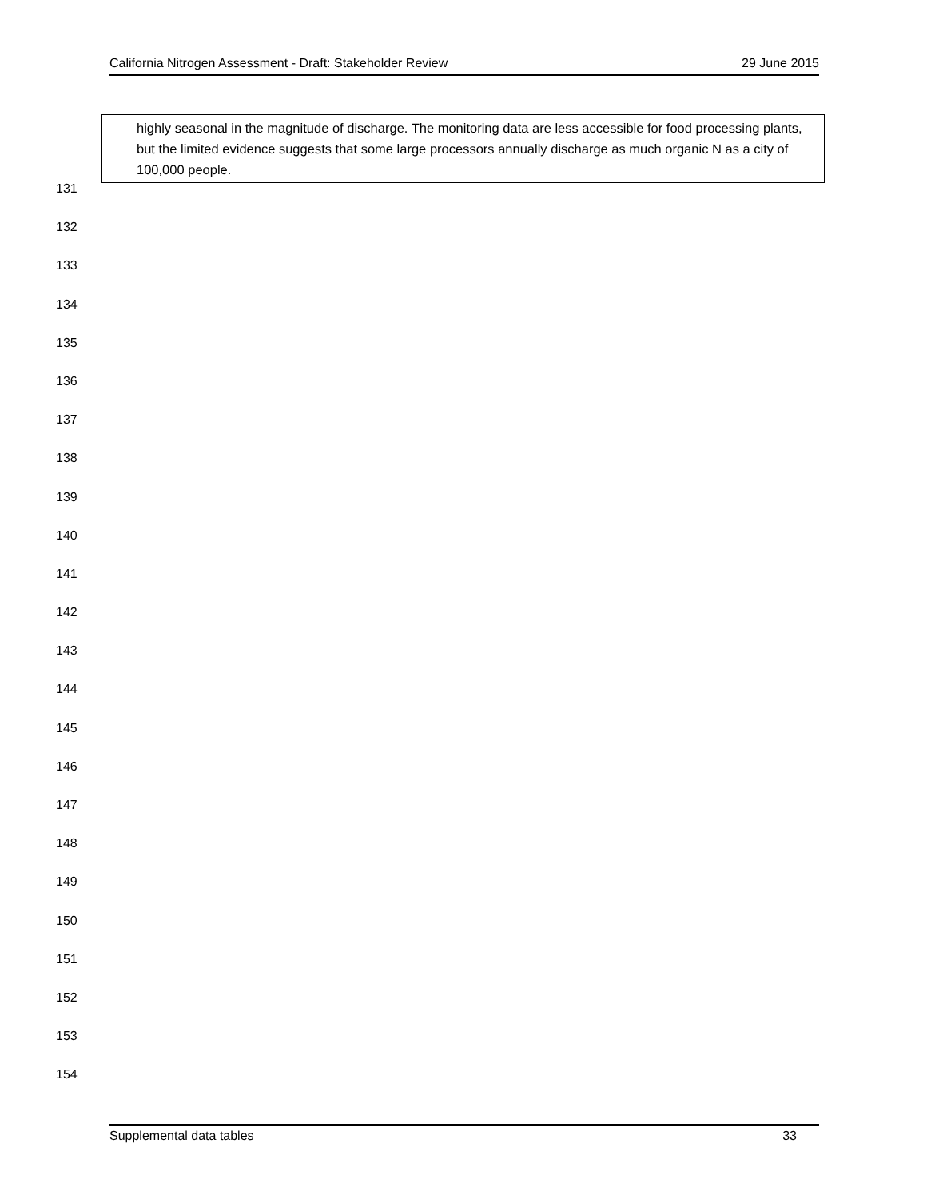California Nitrogen Assessment - Draft: Stakeholder Review 29 June 2015
highly seasonal in the magnitude of discharge. The monitoring data are less accessible for food processing plants, but the limited evidence suggests that some large processors annually discharge as much organic N as a city of 100,000 people.
131
132
133
134
135
136
137
138
139
140
141
142
143
144
145
146
147
148
149
150
151
152
153
154
Supplemental data tables 33